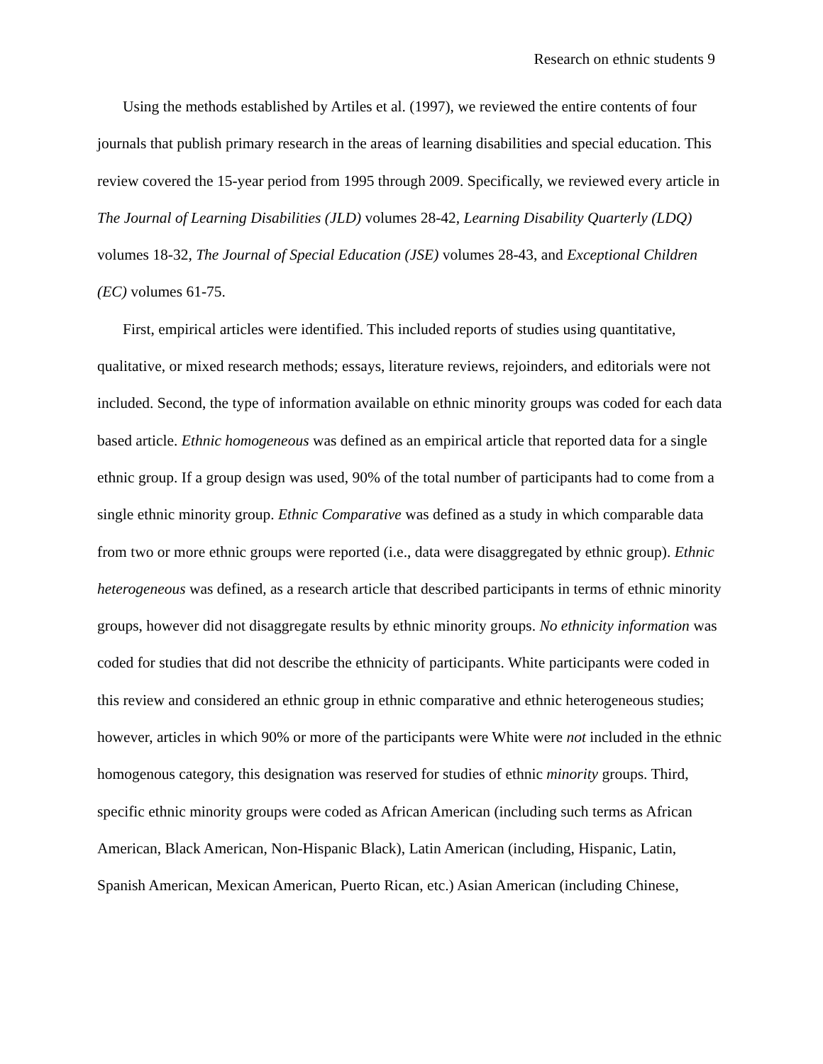Research on ethnic students 9
Using the methods established by Artiles et al. (1997), we reviewed the entire contents of four journals that publish primary research in the areas of learning disabilities and special education. This review covered the 15-year period from 1995 through 2009. Specifically, we reviewed every article in The Journal of Learning Disabilities (JLD) volumes 28-42, Learning Disability Quarterly (LDQ) volumes 18-32, The Journal of Special Education (JSE) volumes 28-43, and Exceptional Children (EC) volumes 61-75.
First, empirical articles were identified. This included reports of studies using quantitative, qualitative, or mixed research methods; essays, literature reviews, rejoinders, and editorials were not included. Second, the type of information available on ethnic minority groups was coded for each data based article. Ethnic homogeneous was defined as an empirical article that reported data for a single ethnic group. If a group design was used, 90% of the total number of participants had to come from a single ethnic minority group. Ethnic Comparative was defined as a study in which comparable data from two or more ethnic groups were reported (i.e., data were disaggregated by ethnic group). Ethnic heterogeneous was defined, as a research article that described participants in terms of ethnic minority groups, however did not disaggregate results by ethnic minority groups. No ethnicity information was coded for studies that did not describe the ethnicity of participants. White participants were coded in this review and considered an ethnic group in ethnic comparative and ethnic heterogeneous studies; however, articles in which 90% or more of the participants were White were not included in the ethnic homogenous category, this designation was reserved for studies of ethnic minority groups. Third, specific ethnic minority groups were coded as African American (including such terms as African American, Black American, Non-Hispanic Black), Latin American (including, Hispanic, Latin, Spanish American, Mexican American, Puerto Rican, etc.) Asian American (including Chinese,